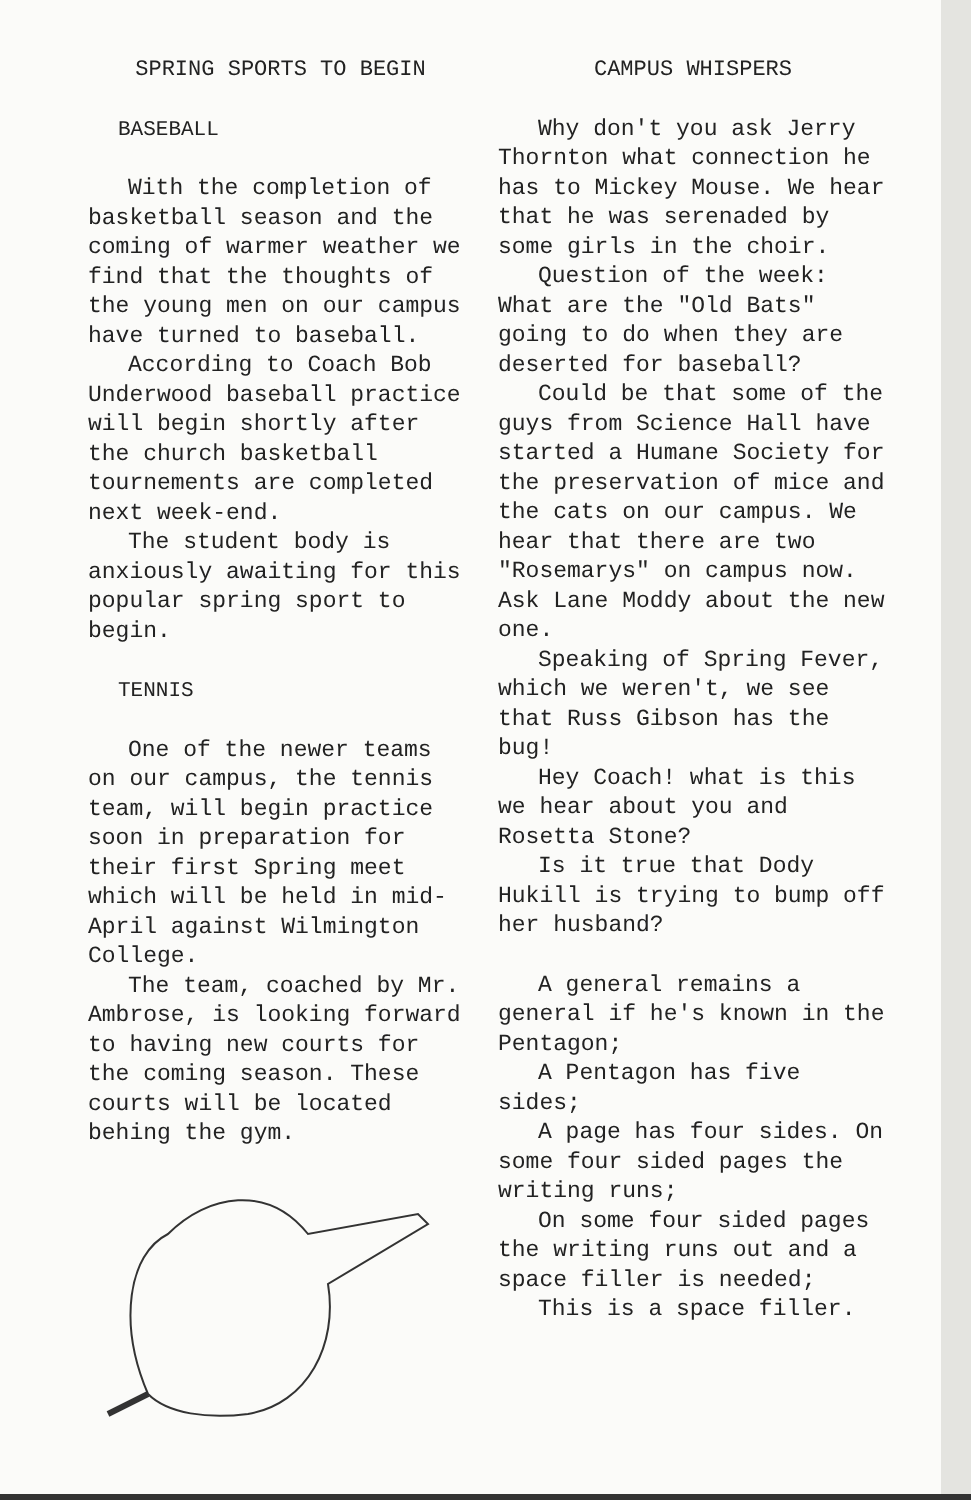SPRING SPORTS TO BEGIN
BASEBALL
With the completion of basketball season and the coming of warmer weather we find that the thoughts of the young men on our campus have turned to baseball.
According to Coach Bob Underwood baseball practice will begin shortly after the church basketball tournements are completed next week-end.
The student body is anxiously awaiting for this popular spring sport to begin.
TENNIS
One of the newer teams on our campus, the tennis team, will begin practice soon in preparation for their first Spring meet which will be held in mid-April against Wilmington College.
The team, coached by Mr. Ambrose, is looking forward to having new courts for the coming season. These courts will be located behing the gym.
CAMPUS WHISPERS
Why don't you ask Jerry Thornton what connection he has to Mickey Mouse. We hear that he was serenaded by some girls in the choir.
Question of the week: What are the "Old Bats" going to do when they are deserted for baseball?
Could be that some of the guys from Science Hall have started a Humane Society for the preservation of mice and the cats on our campus. We hear that there are two "Rosemarys" on campus now. Ask Lane Moddy about the new one.
Speaking of Spring Fever, which we weren't, we see that Russ Gibson has the bug!
Hey Coach! what is this we hear about you and Rosetta Stone?
Is it true that Dody Hukill is trying to bump off her husband?
A general remains a general if he's known in the Pentagon;
A Pentagon has five sides;
A page has four sides. On some four sided pages the writing runs;
On some four sided pages the writing runs out and a space filler is needed;
This is a space filler.